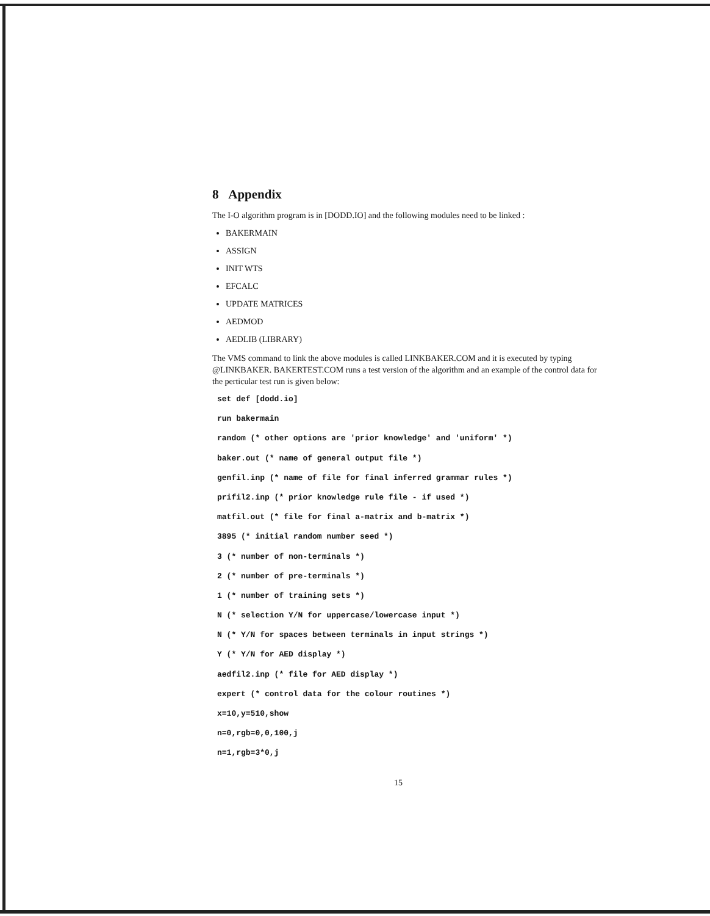8 Appendix
The I-O algorithm program is in [DODD.IO] and the following modules need to be linked :
BAKERMAIN
ASSIGN
INIT WTS
EFCALC
UPDATE MATRICES
AEDMOD
AEDLIB (LIBRARY)
The VMS command to link the above modules is called LINKBAKER.COM and it is executed by typing @LINKBAKER. BAKERTEST.COM runs a test version of the algorithm and an example of the control data for the perticular test run is given below:
set def [dodd.io]
run bakermain
random (* other options are 'prior knowledge' and 'uniform' *)
baker.out (* name of general output file *)
genfil.inp (* name of file for final inferred grammar rules *)
prifil2.inp (* prior knowledge rule file - if used *)
matfil.out (* file for final a-matrix and b-matrix *)
3895 (* initial random number seed *)
3 (* number of non-terminals *)
2 (* number of pre-terminals *)
1 (* number of training sets *)
N (* selection Y/N for uppercase/lowercase input *)
N (* Y/N for spaces between terminals in input strings *)
Y (* Y/N for AED display *)
aedfil2.inp (* file for AED display *)
expert (* control data for the colour routines *)
x=10,y=510,show
n=0,rgb=0,0,100,j
n=1,rgb=3*0,j
15